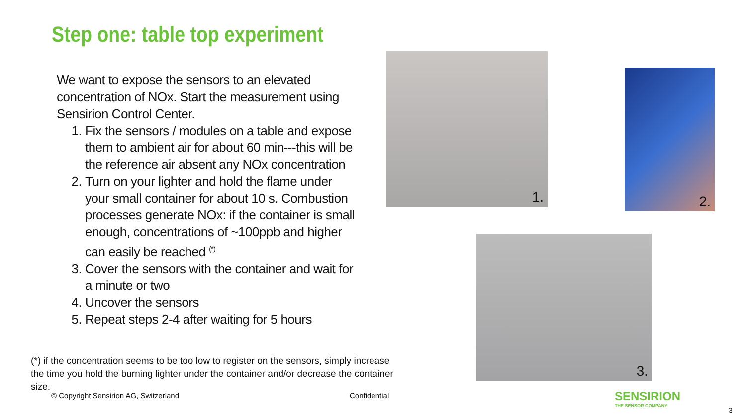Step one: table top experiment
We want to expose the sensors to an elevated concentration of NOx. Start the measurement using Sensirion Control Center.
1. Fix the sensors / modules on a table and expose them to ambient air for about 60 min---this will be the reference air absent any NOx concentration
2. Turn on your lighter and hold the flame under your small container for about 10 s. Combustion processes generate NOx: if the container is small enough, concentrations of ~100ppb and higher can easily be reached <sup>(*)</sup>
3. Cover the sensors with the container and wait for a minute or two
4. Uncover the sensors
5. Repeat steps 2-4 after waiting for 5 hours
1.
2.
3.
(*) if the concentration seems to be too low to register on the sensors, simply increase the time you hold the burning lighter under the container and/or decrease the container size.
© Copyright Sensirion AG, Switzerland
Confidential
SENSIRION
THE SENSOR COMPANY
3